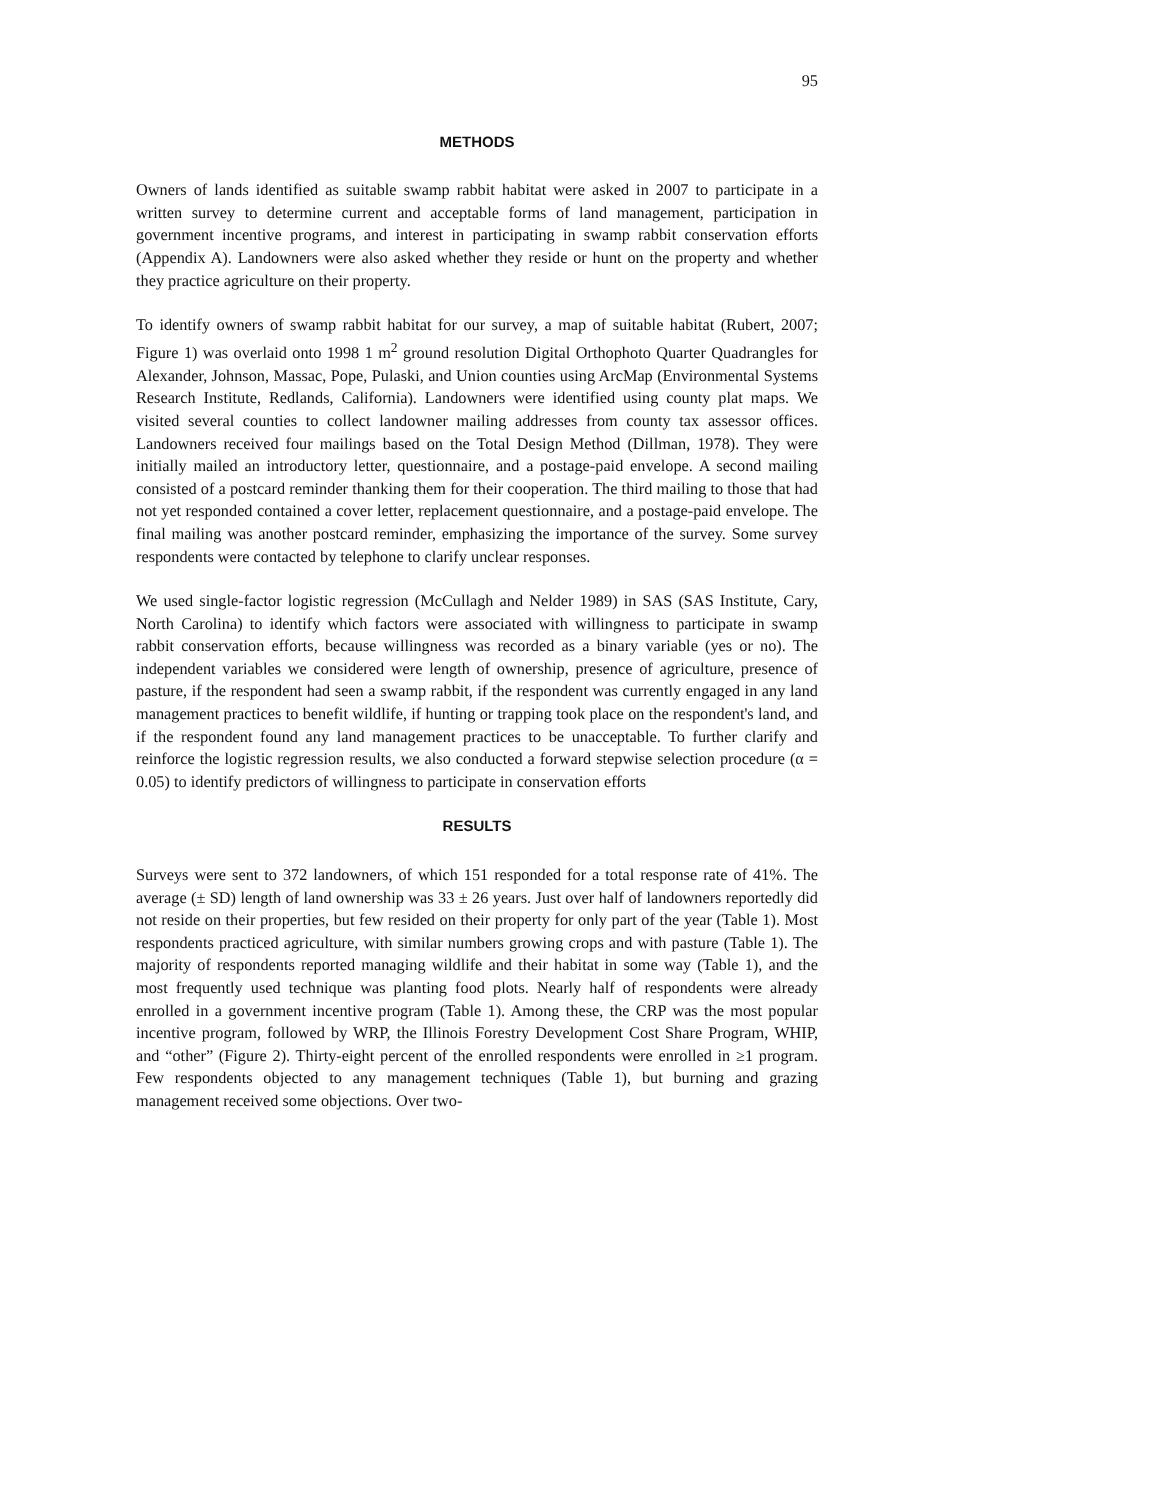95
METHODS
Owners of lands identified as suitable swamp rabbit habitat were asked in 2007 to participate in a written survey to determine current and acceptable forms of land management, participation in government incentive programs, and interest in participating in swamp rabbit conservation efforts (Appendix A). Landowners were also asked whether they reside or hunt on the property and whether they practice agriculture on their property.
To identify owners of swamp rabbit habitat for our survey, a map of suitable habitat (Rubert, 2007; Figure 1) was overlaid onto 1998 1 m<sup>2</sup> ground resolution Digital Orthophoto Quarter Quadrangles for Alexander, Johnson, Massac, Pope, Pulaski, and Union counties using ArcMap (Environmental Systems Research Institute, Redlands, California). Landowners were identified using county plat maps. We visited several counties to collect landowner mailing addresses from county tax assessor offices. Landowners received four mailings based on the Total Design Method (Dillman, 1978). They were initially mailed an introductory letter, questionnaire, and a postage-paid envelope. A second mailing consisted of a postcard reminder thanking them for their cooperation. The third mailing to those that had not yet responded contained a cover letter, replacement questionnaire, and a postage-paid envelope. The final mailing was another postcard reminder, emphasizing the importance of the survey. Some survey respondents were contacted by telephone to clarify unclear responses.
We used single-factor logistic regression (McCullagh and Nelder 1989) in SAS (SAS Institute, Cary, North Carolina) to identify which factors were associated with willingness to participate in swamp rabbit conservation efforts, because willingness was recorded as a binary variable (yes or no). The independent variables we considered were length of ownership, presence of agriculture, presence of pasture, if the respondent had seen a swamp rabbit, if the respondent was currently engaged in any land management practices to benefit wildlife, if hunting or trapping took place on the respondent's land, and if the respondent found any land management practices to be unacceptable. To further clarify and reinforce the logistic regression results, we also conducted a forward stepwise selection procedure (α = 0.05) to identify predictors of willingness to participate in conservation efforts
RESULTS
Surveys were sent to 372 landowners, of which 151 responded for a total response rate of 41%. The average (± SD) length of land ownership was 33 ± 26 years. Just over half of landowners reportedly did not reside on their properties, but few resided on their property for only part of the year (Table 1). Most respondents practiced agriculture, with similar numbers growing crops and with pasture (Table 1). The majority of respondents reported managing wildlife and their habitat in some way (Table 1), and the most frequently used technique was planting food plots. Nearly half of respondents were already enrolled in a government incentive program (Table 1). Among these, the CRP was the most popular incentive program, followed by WRP, the Illinois Forestry Development Cost Share Program, WHIP, and “other” (Figure 2). Thirty-eight percent of the enrolled respondents were enrolled in ≥1 program. Few respondents objected to any management techniques (Table 1), but burning and grazing management received some objections. Over two-